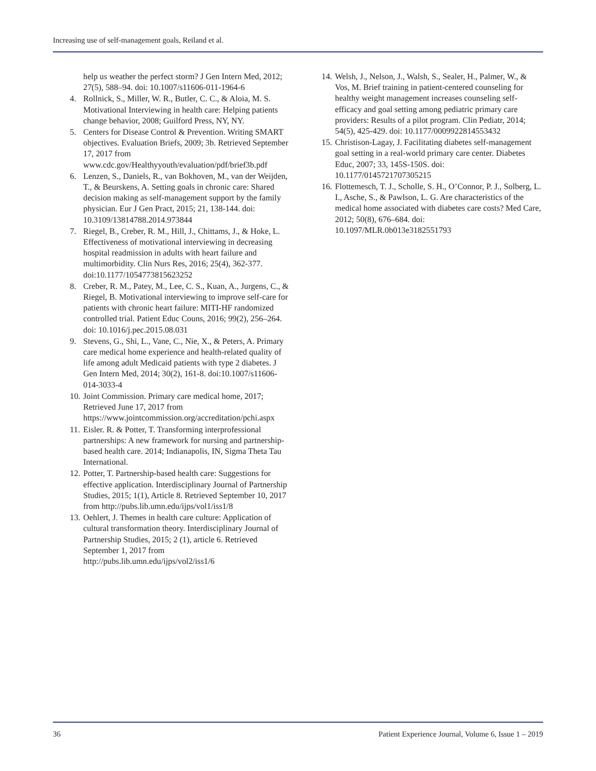Increasing use of self-management goals, Reiland et al.
help us weather the perfect storm? J Gen Intern Med, 2012; 27(5), 588–94. doi: 10.1007/s11606-011-1964-6
4. Rollnick, S., Miller, W. R., Butler, C. C., & Aloia, M. S. Motivational Interviewing in health care: Helping patients change behavior, 2008; Guilford Press, NY, NY.
5. Centers for Disease Control & Prevention. Writing SMART objectives. Evaluation Briefs, 2009; 3b. Retrieved September 17, 2017 from www.cdc.gov/Healthyyouth/evaluation/pdf/brief3b.pdf
6. Lenzen, S., Daniels, R., van Bokhoven, M., van der Weijden, T., & Beurskens, A. Setting goals in chronic care: Shared decision making as self-management support by the family physician. Eur J Gen Pract, 2015; 21, 138-144. doi: 10.3109/13814788.2014.973844
7. Riegel, B., Creber, R. M., Hill, J., Chittams, J., & Hoke, L. Effectiveness of motivational interviewing in decreasing hospital readmission in adults with heart failure and multimorbidity. Clin Nurs Res, 2016; 25(4), 362-377. doi:10.1177/1054773815623252
8. Creber, R. M., Patey, M., Lee, C. S., Kuan, A., Jurgens, C., & Riegel, B. Motivational interviewing to improve self-care for patients with chronic heart failure: MITI-HF randomized controlled trial. Patient Educ Couns, 2016; 99(2), 256–264. doi: 10.1016/j.pec.2015.08.031
9. Stevens, G., Shi, L., Vane, C., Nie, X., & Peters, A. Primary care medical home experience and health-related quality of life among adult Medicaid patients with type 2 diabetes. J Gen Intern Med, 2014; 30(2), 161-8. doi:10.1007/s11606-014-3033-4
10. Joint Commission. Primary care medical home, 2017; Retrieved June 17, 2017 from https://www.jointcommission.org/accreditation/pchi.aspx
11. Eisler. R. & Potter, T. Transforming interprofessional partnerships: A new framework for nursing and partnership-based health care. 2014; Indianapolis, IN, Sigma Theta Tau International.
12. Potter, T. Partnership-based health care: Suggestions for effective application. Interdisciplinary Journal of Partnership Studies, 2015; 1(1), Article 8. Retrieved September 10, 2017 from http://pubs.lib.umn.edu/ijps/vol1/iss1/8
13. Oehlert, J. Themes in health care culture: Application of cultural transformation theory. Interdisciplinary Journal of Partnership Studies, 2015; 2 (1), article 6. Retrieved September 1, 2017 from http://pubs.lib.umn.edu/ijps/vol2/iss1/6
14. Welsh, J., Nelson, J., Walsh, S., Sealer, H., Palmer, W., & Vos, M. Brief training in patient-centered counseling for healthy weight management increases counseling self-efficacy and goal setting among pediatric primary care providers: Results of a pilot program. Clin Pediatr, 2014; 54(5), 425-429. doi: 10.1177/0009922814553432
15. Christison-Lagay, J. Facilitating diabetes self-management goal setting in a real-world primary care center. Diabetes Educ, 2007; 33, 145S-150S. doi: 10.1177/0145721707305215
16. Flottemesch, T. J., Scholle, S. H., O’Connor, P. J., Solberg, L. I., Asche, S., & Pawlson, L. G. Are characteristics of the medical home associated with diabetes care costs? Med Care, 2012; 50(8), 676–684. doi: 10.1097/MLR.0b013e3182551793
36
Patient Experience Journal, Volume 6, Issue 1 – 2019